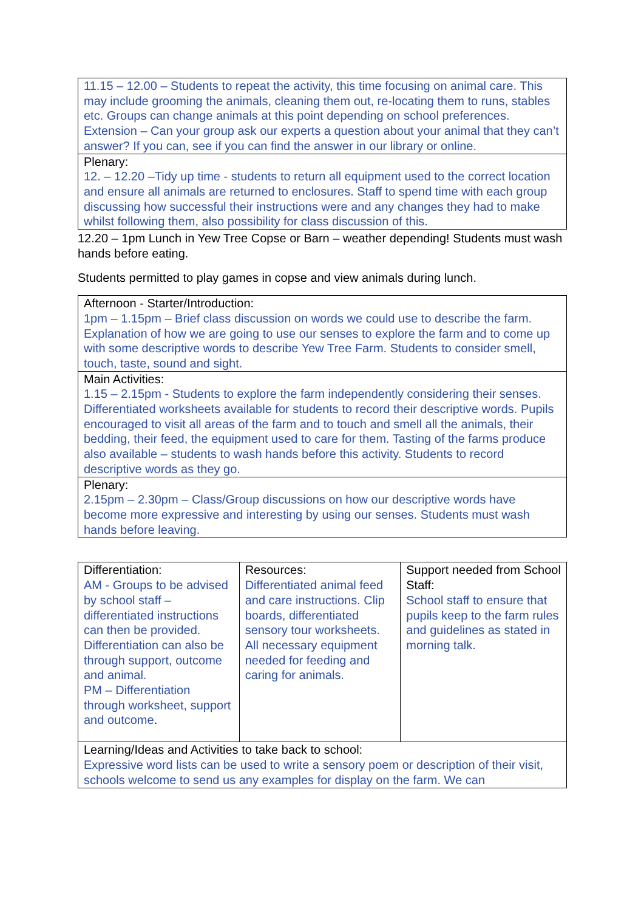| 11.15 – 12.00 – Students to repeat the activity, this time focusing on animal care. This may include grooming the animals, cleaning them out, re-locating them to runs, stables etc. Groups can change animals at this point depending on school preferences. Extension – Can your group ask our experts a question about your animal that they can’t answer? If you can, see if you can find the answer in our library or online. |
| Plenary: 12. – 12.20 –Tidy up time - students to return all equipment used to the correct location and ensure all animals are returned to enclosures. Staff to spend time with each group discussing how successful their instructions were and any changes they had to make whilst following them, also possibility for class discussion of this. |
12.20 – 1pm Lunch in Yew Tree Copse or Barn – weather depending! Students must wash hands before eating.
Students permitted to play games in copse and view animals during lunch.
| Afternoon - Starter/Introduction: 1pm – 1.15pm – Brief class discussion on words we could use to describe the farm. Explanation of how we are going to use our senses to explore the farm and to come up with some descriptive words to describe Yew Tree Farm. Students to consider smell, touch, taste, sound and sight. |
| Main Activities: 1.15 – 2.15pm - Students to explore the farm independently considering their senses. Differentiated worksheets available for students to record their descriptive words. Pupils encouraged to visit all areas of the farm and to touch and smell all the animals, their bedding, their feed, the equipment used to care for them. Tasting of the farms produce also available – students to wash hands before this activity. Students to record descriptive words as they go. |
| Plenary: 2.15pm – 2.30pm – Class/Group discussions on how our descriptive words have become more expressive and interesting by using our senses. Students must wash hands before leaving. |
| Differentiation: AM - Groups to be advised by school staff – differentiated instructions can then be provided. Differentiation can also be through support, outcome and animal. PM – Differentiation through worksheet, support and outcome . | Resources: Differentiated animal feed and care instructions. Clip boards, differentiated sensory tour worksheets. All necessary equipment needed for feeding and caring for animals. | Support needed from School Staff: School staff to ensure that pupils keep to the farm rules and guidelines as stated in morning talk. |
| Learning/Ideas and Activities to take back to school: Expressive word lists can be used to write a sensory poem or description of their visit, schools welcome to send us any examples for display on the farm. We can | | |